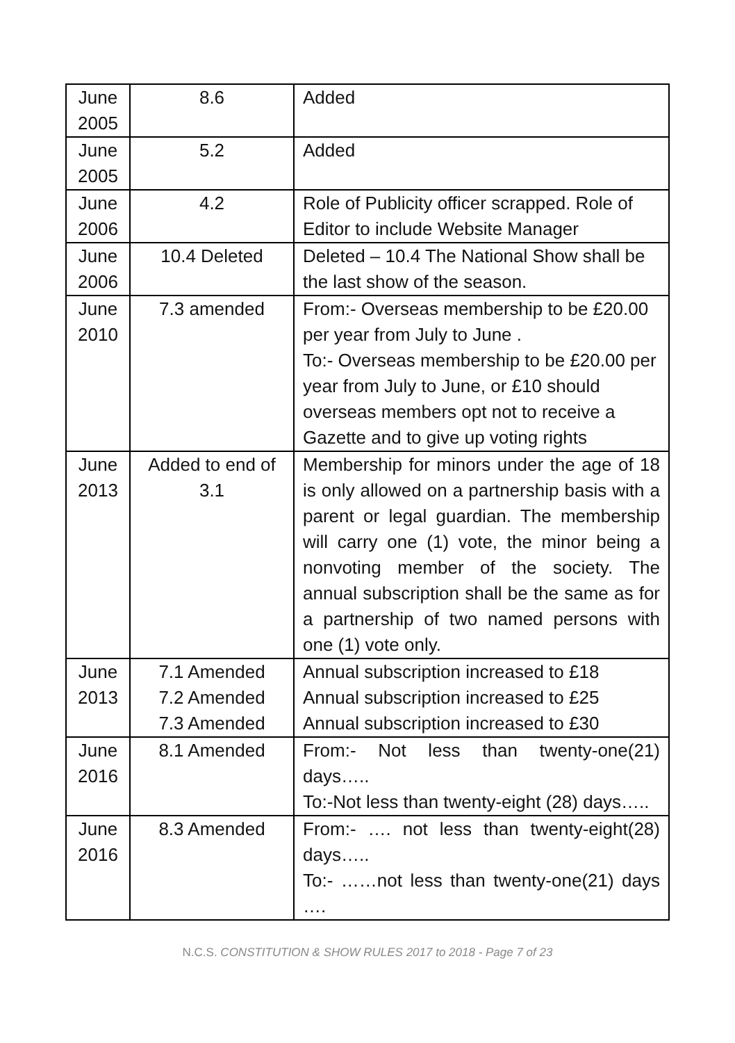| June 2005 | 8.6 | Added |
| June 2005 | 5.2 | Added |
| June 2006 | 4.2 | Role of Publicity officer scrapped. Role of Editor to include Website Manager |
| June 2006 | 10.4 Deleted | Deleted – 10.4 The National Show shall be the last show of the season. |
| June 2010 | 7.3 amended | From:- Overseas membership to be £20.00 per year from July to June . To:- Overseas membership to be £20.00 per year from July to June, or £10 should overseas members opt not to receive a Gazette and to give up voting rights |
| June 2013 | Added to end of 3.1 | Membership for minors under the age of 18 is only allowed on a partnership basis with a parent or legal guardian. The membership will carry one (1) vote, the minor being a nonvoting member of the society. The annual subscription shall be the same as for a partnership of two named persons with one (1) vote only. |
| June 2013 | 7.1 Amended 7.2 Amended 7.3 Amended | Annual subscription increased to £18 Annual subscription increased to £25 Annual subscription increased to £30 |
| June 2016 | 8.1 Amended | From:- Not less than twenty-one(21) days….. To:-Not less than twenty-eight (28) days….. |
| June 2016 | 8.3 Amended | From:- …. not less than twenty-eight(28) days….. To:- ……not less than twenty-one(21) days …. |
N.C.S. CONSTITUTION & SHOW RULES 2017 to 2018 - Page 7 of 23